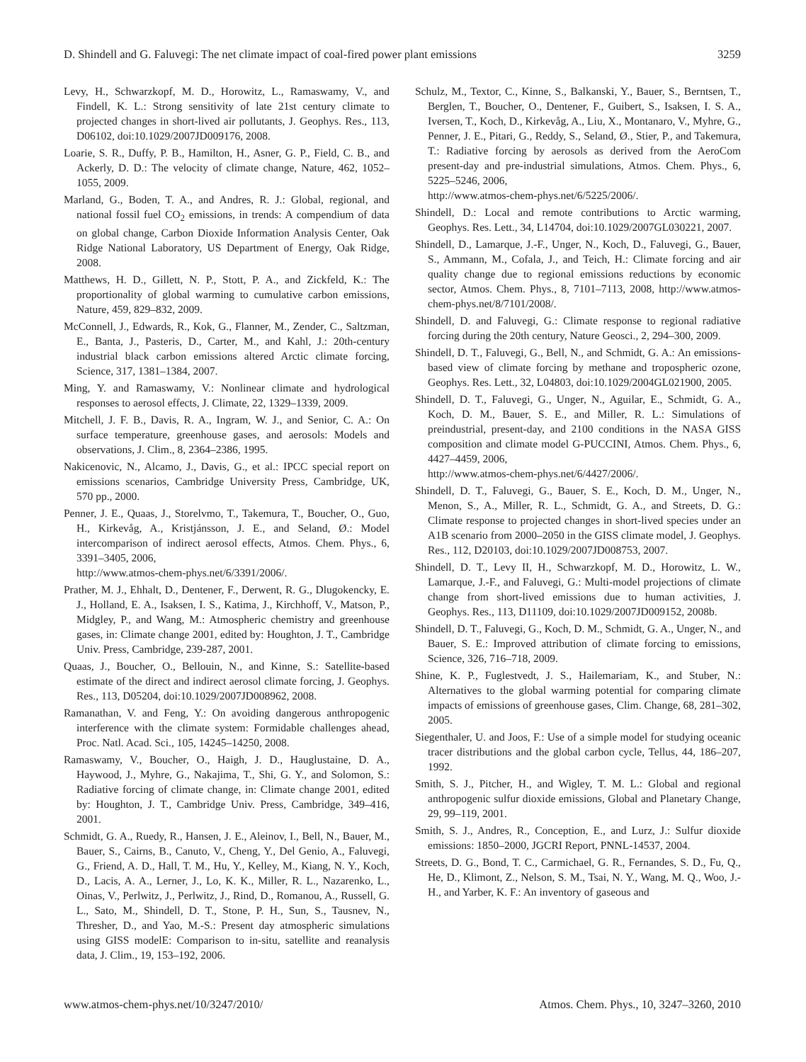D. Shindell and G. Faluvegi: The net climate impact of coal-fired power plant emissions 3259
Levy, H., Schwarzkopf, M. D., Horowitz, L., Ramaswamy, V., and Findell, K. L.: Strong sensitivity of late 21st century climate to projected changes in short-lived air pollutants, J. Geophys. Res., 113, D06102, doi:10.1029/2007JD009176, 2008.
Loarie, S. R., Duffy, P. B., Hamilton, H., Asner, G. P., Field, C. B., and Ackerly, D. D.: The velocity of climate change, Nature, 462, 1052–1055, 2009.
Marland, G., Boden, T. A., and Andres, R. J.: Global, regional, and national fossil fuel CO<sub>2</sub> emissions, in trends: A compendium of data on global change, Carbon Dioxide Information Analysis Center, Oak Ridge National Laboratory, US Department of Energy, Oak Ridge, 2008.
Matthews, H. D., Gillett, N. P., Stott, P. A., and Zickfeld, K.: The proportionality of global warming to cumulative carbon emissions, Nature, 459, 829–832, 2009.
McConnell, J., Edwards, R., Kok, G., Flanner, M., Zender, C., Saltzman, E., Banta, J., Pasteris, D., Carter, M., and Kahl, J.: 20th-century industrial black carbon emissions altered Arctic climate forcing, Science, 317, 1381–1384, 2007.
Ming, Y. and Ramaswamy, V.: Nonlinear climate and hydrological responses to aerosol effects, J. Climate, 22, 1329–1339, 2009.
Mitchell, J. F. B., Davis, R. A., Ingram, W. J., and Senior, C. A.: On surface temperature, greenhouse gases, and aerosols: Models and observations, J. Clim., 8, 2364–2386, 1995.
Nakicenovic, N., Alcamo, J., Davis, G., et al.: IPCC special report on emissions scenarios, Cambridge University Press, Cambridge, UK, 570 pp., 2000.
Penner, J. E., Quaas, J., Storelvmo, T., Takemura, T., Boucher, O., Guo, H., Kirkevåg, A., Kristjánsson, J. E., and Seland, Ø.: Model intercomparison of indirect aerosol effects, Atmos. Chem. Phys., 6, 3391–3405, 2006,
http://www.atmos-chem-phys.net/6/3391/2006/.
Prather, M. J., Ehhalt, D., Dentener, F., Derwent, R. G., Dlugokencky, E. J., Holland, E. A., Isaksen, I. S., Katima, J., Kirchhoff, V., Matson, P., Midgley, P., and Wang, M.: Atmospheric chemistry and greenhouse gases, in: Climate change 2001, edited by: Houghton, J. T., Cambridge Univ. Press, Cambridge, 239-287, 2001.
Quaas, J., Boucher, O., Bellouin, N., and Kinne, S.: Satellite-based estimate of the direct and indirect aerosol climate forcing, J. Geophys. Res., 113, D05204, doi:10.1029/2007JD008962, 2008.
Ramanathan, V. and Feng, Y.: On avoiding dangerous anthropogenic interference with the climate system: Formidable challenges ahead, Proc. Natl. Acad. Sci., 105, 14245–14250, 2008.
Ramaswamy, V., Boucher, O., Haigh, J. D., Hauglustaine, D. A., Haywood, J., Myhre, G., Nakajima, T., Shi, G. Y., and Solomon, S.: Radiative forcing of climate change, in: Climate change 2001, edited by: Houghton, J. T., Cambridge Univ. Press, Cambridge, 349–416, 2001.
Schmidt, G. A., Ruedy, R., Hansen, J. E., Aleinov, I., Bell, N., Bauer, M., Bauer, S., Cairns, B., Canuto, V., Cheng, Y., Del Genio, A., Faluvegi, G., Friend, A. D., Hall, T. M., Hu, Y., Kelley, M., Kiang, N. Y., Koch, D., Lacis, A. A., Lerner, J., Lo, K. K., Miller, R. L., Nazarenko, L., Oinas, V., Perlwitz, J., Perlwitz, J., Rind, D., Romanou, A., Russell, G. L., Sato, M., Shindell, D. T., Stone, P. H., Sun, S., Tausnev, N., Thresher, D., and Yao, M.-S.: Present day atmospheric simulations using GISS modelE: Comparison to in-situ, satellite and reanalysis data, J. Clim., 19, 153–192, 2006.
Schulz, M., Textor, C., Kinne, S., Balkanski, Y., Bauer, S., Berntsen, T., Berglen, T., Boucher, O., Dentener, F., Guibert, S., Isaksen, I. S. A., Iversen, T., Koch, D., Kirkevåg, A., Liu, X., Montanaro, V., Myhre, G., Penner, J. E., Pitari, G., Reddy, S., Seland, Ø., Stier, P., and Takemura, T.: Radiative forcing by aerosols as derived from the AeroCom present-day and pre-industrial simulations, Atmos. Chem. Phys., 6, 5225–5246, 2006,
http://www.atmos-chem-phys.net/6/5225/2006/.
Shindell, D.: Local and remote contributions to Arctic warming, Geophys. Res. Lett., 34, L14704, doi:10.1029/2007GL030221, 2007.
Shindell, D., Lamarque, J.-F., Unger, N., Koch, D., Faluvegi, G., Bauer, S., Ammann, M., Cofala, J., and Teich, H.: Climate forcing and air quality change due to regional emissions reductions by economic sector, Atmos. Chem. Phys., 8, 7101–7113, 2008, http://www.atmos-chem-phys.net/8/7101/2008/.
Shindell, D. and Faluvegi, G.: Climate response to regional radiative forcing during the 20th century, Nature Geosci., 2, 294–300, 2009.
Shindell, D. T., Faluvegi, G., Bell, N., and Schmidt, G. A.: An emissions-based view of climate forcing by methane and tropospheric ozone, Geophys. Res. Lett., 32, L04803, doi:10.1029/2004GL021900, 2005.
Shindell, D. T., Faluvegi, G., Unger, N., Aguilar, E., Schmidt, G. A., Koch, D. M., Bauer, S. E., and Miller, R. L.: Simulations of preindustrial, present-day, and 2100 conditions in the NASA GISS composition and climate model G-PUCCINI, Atmos. Chem. Phys., 6, 4427–4459, 2006,
http://www.atmos-chem-phys.net/6/4427/2006/.
Shindell, D. T., Faluvegi, G., Bauer, S. E., Koch, D. M., Unger, N., Menon, S., A., Miller, R. L., Schmidt, G. A., and Streets, D. G.: Climate response to projected changes in short-lived species under an A1B scenario from 2000–2050 in the GISS climate model, J. Geophys. Res., 112, D20103, doi:10.1029/2007JD008753, 2007.
Shindell, D. T., Levy II, H., Schwarzkopf, M. D., Horowitz, L. W., Lamarque, J.-F., and Faluvegi, G.: Multi-model projections of climate change from short-lived emissions due to human activities, J. Geophys. Res., 113, D11109, doi:10.1029/2007JD009152, 2008b.
Shindell, D. T., Faluvegi, G., Koch, D. M., Schmidt, G. A., Unger, N., and Bauer, S. E.: Improved attribution of climate forcing to emissions, Science, 326, 716–718, 2009.
Shine, K. P., Fuglestvedt, J. S., Hailemariam, K., and Stuber, N.: Alternatives to the global warming potential for comparing climate impacts of emissions of greenhouse gases, Clim. Change, 68, 281–302, 2005.
Siegenthaler, U. and Joos, F.: Use of a simple model for studying oceanic tracer distributions and the global carbon cycle, Tellus, 44, 186–207, 1992.
Smith, S. J., Pitcher, H., and Wigley, T. M. L.: Global and regional anthropogenic sulfur dioxide emissions, Global and Planetary Change, 29, 99–119, 2001.
Smith, S. J., Andres, R., Conception, E., and Lurz, J.: Sulfur dioxide emissions: 1850–2000, JGCRI Report, PNNL-14537, 2004.
Streets, D. G., Bond, T. C., Carmichael, G. R., Fernandes, S. D., Fu, Q., He, D., Klimont, Z., Nelson, S. M., Tsai, N. Y., Wang, M. Q., Woo, J.-H., and Yarber, K. F.: An inventory of gaseous and
www.atmos-chem-phys.net/10/3247/2010/ Atmos. Chem. Phys., 10, 3247–3260, 2010